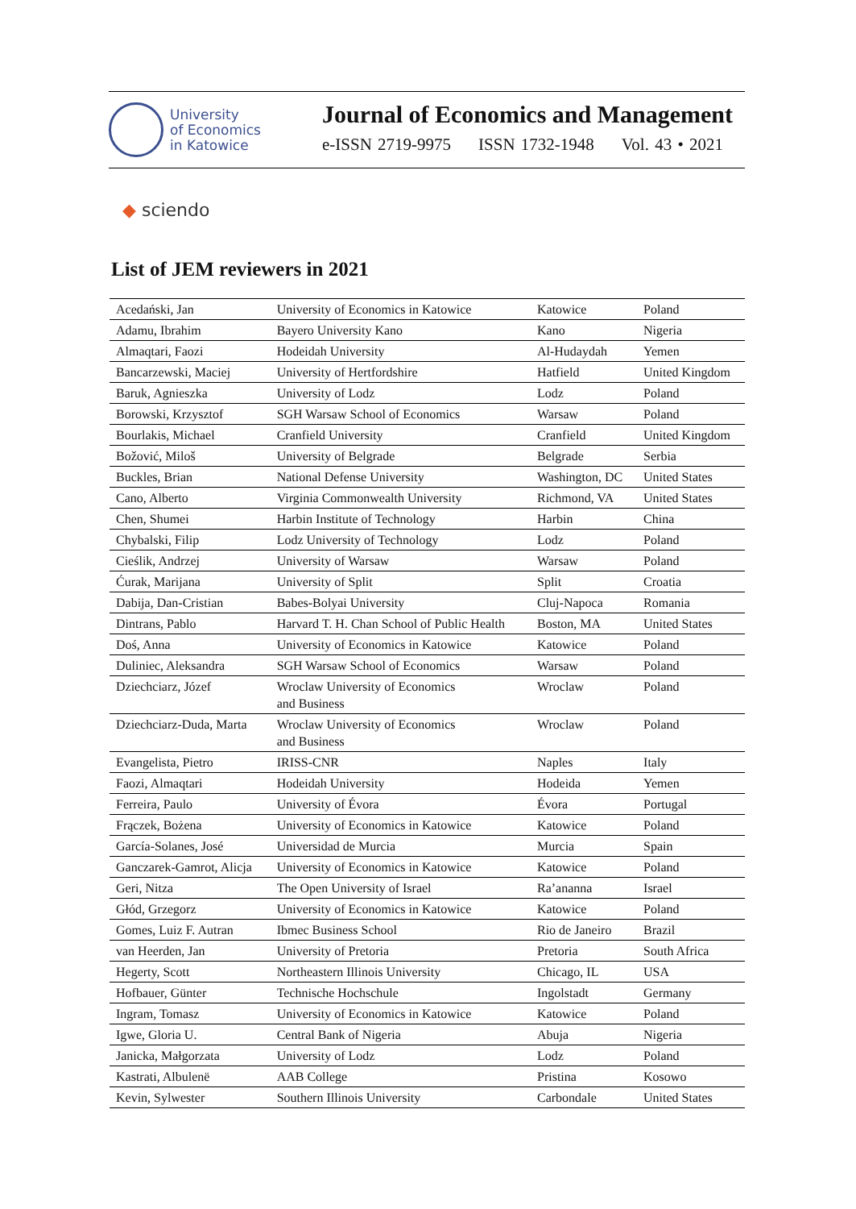University
of Economics
in Katowice
Journal of Economics and Management
e-ISSN 2719-9975 ISSN 1732-1948 Vol. 43 • 2021
◆ sciendo
List of JEM reviewers in 2021
| Acedański, Jan | University of Economics in Katowice | Katowice | Poland |
| Adamu, Ibrahim | Bayero University Kano | Kano | Nigeria |
| Almaqtari, Faozi | Hodeidah University | Al-Hudaydah | Yemen |
| Bancarzewski, Maciej | University of Hertfordshire | Hatfield | United Kingdom |
| Baruk, Agnieszka | University of Lodz | Lodz | Poland |
| Borowski, Krzysztof | SGH Warsaw School of Economics | Warsaw | Poland |
| Bourlakis, Michael | Cranfield University | Cranfield | United Kingdom |
| Božović, Miloš | University of Belgrade | Belgrade | Serbia |
| Buckles, Brian | National Defense University | Washington, DC | United States |
| Cano, Alberto | Virginia Commonwealth University | Richmond, VA | United States |
| Chen, Shumei | Harbin Institute of Technology | Harbin | China |
| Chybalski, Filip | Lodz University of Technology | Lodz | Poland |
| Cieślik, Andrzej | University of Warsaw | Warsaw | Poland |
| Ćurak, Marijana | University of Split | Split | Croatia |
| Dabija, Dan-Cristian | Babes-Bolyai University | Cluj-Napoca | Romania |
| Dintrans, Pablo | Harvard T. H. Chan School of Public Health | Boston, MA | United States |
| Doś, Anna | University of Economics in Katowice | Katowice | Poland |
| Duliniec, Aleksandra | SGH Warsaw School of Economics | Warsaw | Poland |
| Dziechciarz, Józef | Wroclaw University of Economics and Business | Wroclaw | Poland |
| Dziechciarz-Duda, Marta | Wroclaw University of Economics and Business | Wroclaw | Poland |
| Evangelista, Pietro | IRISS-CNR | Naples | Italy |
| Faozi, Almaqtari | Hodeidah University | Hodeida | Yemen |
| Ferreira, Paulo | University of Évora | Évora | Portugal |
| Frączek, Bożena | University of Economics in Katowice | Katowice | Poland |
| García-Solanes, José | Universidad de Murcia | Murcia | Spain |
| Ganczarek-Gamrot, Alicja | University of Economics in Katowice | Katowice | Poland |
| Geri, Nitza | The Open University of Israel | Ra’ananna | Israel |
| Głód, Grzegorz | University of Economics in Katowice | Katowice | Poland |
| Gomes, Luiz F. Autran | Ibmec Business School | Rio de Janeiro | Brazil |
| van Heerden, Jan | University of Pretoria | Pretoria | South Africa |
| Hegerty, Scott | Northeastern Illinois University | Chicago, IL | USA |
| Hofbauer, Günter | Technische Hochschule | Ingolstadt | Germany |
| Ingram, Tomasz | University of Economics in Katowice | Katowice | Poland |
| Igwe, Gloria U. | Central Bank of Nigeria | Abuja | Nigeria |
| Janicka, Małgorzata | University of Lodz | Lodz | Poland |
| Kastrati, Albulenë | AAB College | Pristina | Kosowo |
| Kevin, Sylwester | Southern Illinois University | Carbondale | United States |